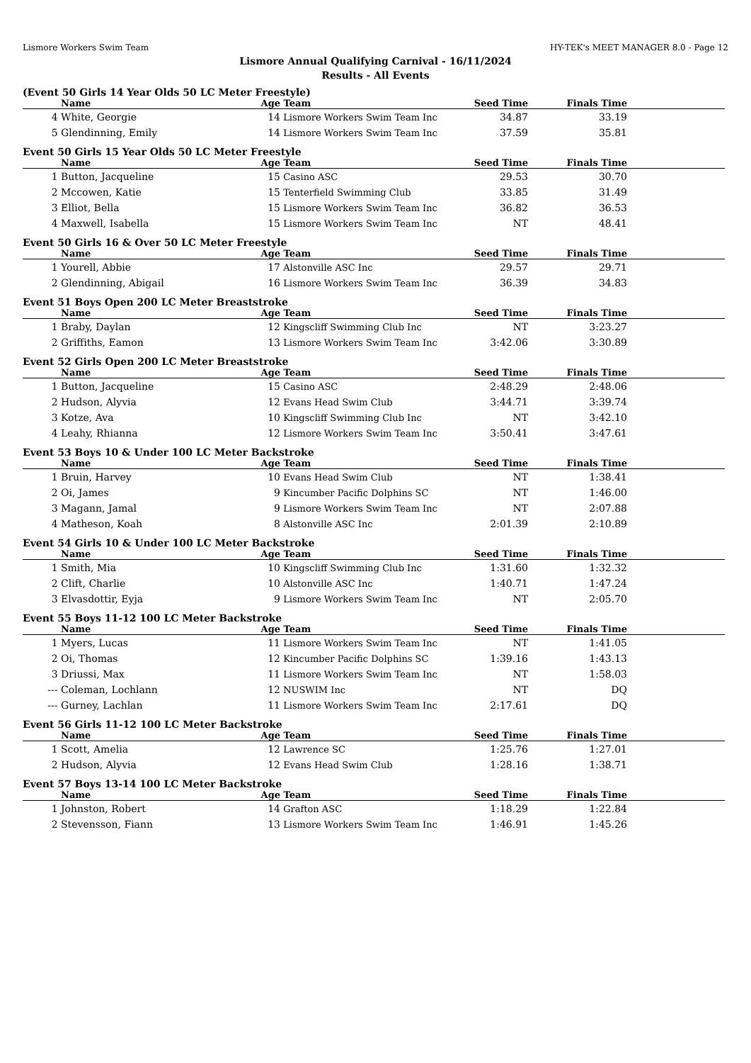Lismore Workers Swim Team HY-TEK's MEET MANAGER 8.0 - Page 12
Lismore Annual Qualifying Carnival - 16/11/2024
Results - All Events
(Event 50 Girls 14 Year Olds 50 LC Meter Freestyle)
| | Name | Age | Team | Seed Time | Finals Time | |
| --- | --- | --- | --- | --- | --- | --- |
| 4 | White, Georgie | 14 | Lismore Workers Swim Team Inc | 34.87 | 33.19 | |
| 5 | Glendinning, Emily | 14 | Lismore Workers Swim Team Inc | 37.59 | 35.81 | |
Event 50 Girls 15 Year Olds 50 LC Meter Freestyle
| | Name | Age | Team | Seed Time | Finals Time | |
| --- | --- | --- | --- | --- | --- | --- |
| 1 | Button, Jacqueline | 15 | Casino ASC | 29.53 | 30.70 | |
| 2 | Mccowen, Katie | 15 | Tenterfield Swimming Club | 33.85 | 31.49 | |
| 3 | Elliot, Bella | 15 | Lismore Workers Swim Team Inc | 36.82 | 36.53 | |
| 4 | Maxwell, Isabella | 15 | Lismore Workers Swim Team Inc | NT | 48.41 | |
Event 50 Girls 16 & Over 50 LC Meter Freestyle
| | Name | Age | Team | Seed Time | Finals Time | |
| --- | --- | --- | --- | --- | --- | --- |
| 1 | Yourell, Abbie | 17 | Alstonville ASC Inc | 29.57 | 29.71 | |
| 2 | Glendinning, Abigail | 16 | Lismore Workers Swim Team Inc | 36.39 | 34.83 | |
Event 51 Boys Open 200 LC Meter Breaststroke
| | Name | Age | Team | Seed Time | Finals Time | |
| --- | --- | --- | --- | --- | --- | --- |
| 1 | Braby, Daylan | 12 | Kingscliff Swimming Club Inc | NT | 3:23.27 | |
| 2 | Griffiths, Eamon | 13 | Lismore Workers Swim Team Inc | 3:42.06 | 3:30.89 | |
Event 52 Girls Open 200 LC Meter Breaststroke
| | Name | Age | Team | Seed Time | Finals Time | |
| --- | --- | --- | --- | --- | --- | --- |
| 1 | Button, Jacqueline | 15 | Casino ASC | 2:48.29 | 2:48.06 | |
| 2 | Hudson, Alyvia | 12 | Evans Head Swim Club | 3:44.71 | 3:39.74 | |
| 3 | Kotze, Ava | 10 | Kingscliff Swimming Club Inc | NT | 3:42.10 | |
| 4 | Leahy, Rhianna | 12 | Lismore Workers Swim Team Inc | 3:50.41 | 3:47.61 | |
Event 53 Boys 10 & Under 100 LC Meter Backstroke
| | Name | Age | Team | Seed Time | Finals Time | |
| --- | --- | --- | --- | --- | --- | --- |
| 1 | Bruin, Harvey | 10 | Evans Head Swim Club | NT | 1:38.41 | |
| 2 | Oi, James | 9 | Kincumber Pacific Dolphins SC | NT | 1:46.00 | |
| 3 | Magann, Jamal | 9 | Lismore Workers Swim Team Inc | NT | 2:07.88 | |
| 4 | Matheson, Koah | 8 | Alstonville ASC Inc | 2:01.39 | 2:10.89 | |
Event 54 Girls 10 & Under 100 LC Meter Backstroke
| | Name | Age | Team | Seed Time | Finals Time | |
| --- | --- | --- | --- | --- | --- | --- |
| 1 | Smith, Mia | 10 | Kingscliff Swimming Club Inc | 1:31.60 | 1:32.32 | |
| 2 | Clift, Charlie | 10 | Alstonville ASC Inc | 1:40.71 | 1:47.24 | |
| 3 | Elvasdottir, Eyja | 9 | Lismore Workers Swim Team Inc | NT | 2:05.70 | |
Event 55 Boys 11-12 100 LC Meter Backstroke
| | Name | Age | Team | Seed Time | Finals Time | |
| --- | --- | --- | --- | --- | --- | --- |
| 1 | Myers, Lucas | 11 | Lismore Workers Swim Team Inc | NT | 1:41.05 | |
| 2 | Oi, Thomas | 12 | Kincumber Pacific Dolphins SC | 1:39.16 | 1:43.13 | |
| 3 | Driussi, Max | 11 | Lismore Workers Swim Team Inc | NT | 1:58.03 | |
| --- | Coleman, Lochlann | 12 | NUSWIM Inc | NT | DQ | |
| --- | Gurney, Lachlan | 11 | Lismore Workers Swim Team Inc | 2:17.61 | DQ | |
Event 56 Girls 11-12 100 LC Meter Backstroke
| | Name | Age | Team | Seed Time | Finals Time | |
| --- | --- | --- | --- | --- | --- | --- |
| 1 | Scott, Amelia | 12 | Lawrence SC | 1:25.76 | 1:27.01 | |
| 2 | Hudson, Alyvia | 12 | Evans Head Swim Club | 1:28.16 | 1:38.71 | |
Event 57 Boys 13-14 100 LC Meter Backstroke
| | Name | Age | Team | Seed Time | Finals Time | |
| --- | --- | --- | --- | --- | --- | --- |
| 1 | Johnston, Robert | 14 | Grafton ASC | 1:18.29 | 1:22.84 | |
| 2 | Stevensson, Fiann | 13 | Lismore Workers Swim Team Inc | 1:46.91 | 1:45.26 | |